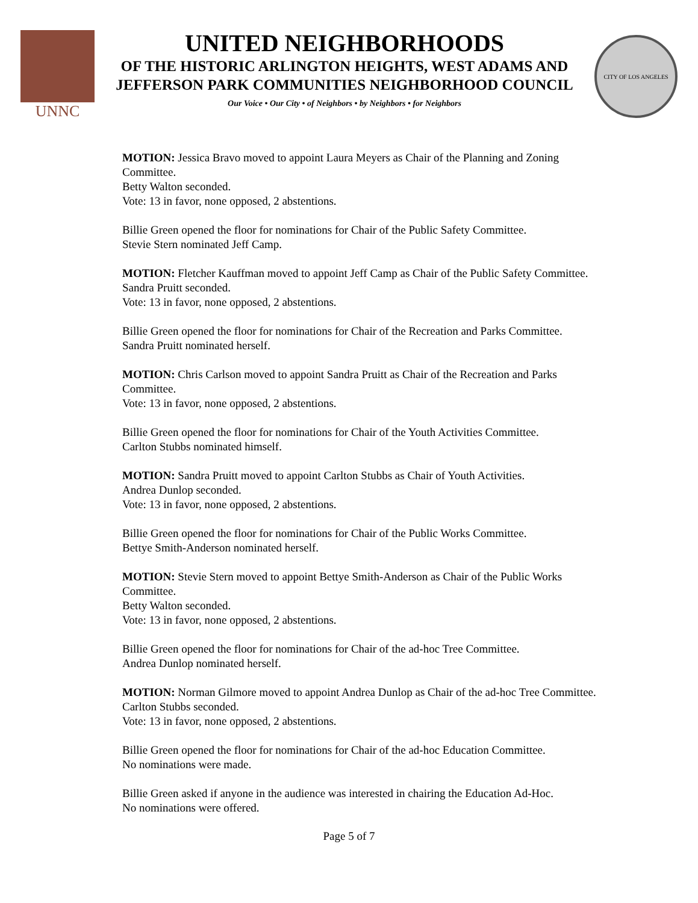UNNC
UNITED NEIGHBORHOODS
OF THE HISTORIC ARLINGTON HEIGHTS, WEST ADAMS AND
JEFFERSON PARK COMMUNITIES NEIGHBORHOOD COUNCIL
Our Voice • Our City • of Neighbors • by Neighbors • for Neighbors
CITY OF LOS ANGELES
MOTION: Jessica Bravo moved to appoint Laura Meyers as Chair of the Planning and Zoning Committee.
Betty Walton seconded.
Vote: 13 in favor, none opposed, 2 abstentions.
Billie Green opened the floor for nominations for Chair of the Public Safety Committee.
Stevie Stern nominated Jeff Camp.
MOTION: Fletcher Kauffman moved to appoint Jeff Camp as Chair of the Public Safety Committee.
Sandra Pruitt seconded.
Vote: 13 in favor, none opposed, 2 abstentions.
Billie Green opened the floor for nominations for Chair of the Recreation and Parks Committee.
Sandra Pruitt nominated herself.
MOTION: Chris Carlson moved to appoint Sandra Pruitt as Chair of the Recreation and Parks Committee.
Vote: 13 in favor, none opposed, 2 abstentions.
Billie Green opened the floor for nominations for Chair of the Youth Activities Committee.
Carlton Stubbs nominated himself.
MOTION: Sandra Pruitt moved to appoint Carlton Stubbs as Chair of Youth Activities.
Andrea Dunlop seconded.
Vote: 13 in favor, none opposed, 2 abstentions.
Billie Green opened the floor for nominations for Chair of the Public Works Committee.
Bettye Smith-Anderson nominated herself.
MOTION: Stevie Stern moved to appoint Bettye Smith-Anderson as Chair of the Public Works Committee.
Betty Walton seconded.
Vote: 13 in favor, none opposed, 2 abstentions.
Billie Green opened the floor for nominations for Chair of the ad-hoc Tree Committee.
Andrea Dunlop nominated herself.
MOTION: Norman Gilmore moved to appoint Andrea Dunlop as Chair of the ad-hoc Tree Committee.
Carlton Stubbs seconded.
Vote: 13 in favor, none opposed, 2 abstentions.
Billie Green opened the floor for nominations for Chair of the ad-hoc Education Committee.
No nominations were made.
Billie Green asked if anyone in the audience was interested in chairing the Education Ad-Hoc.
No nominations were offered.
Page 5 of 7